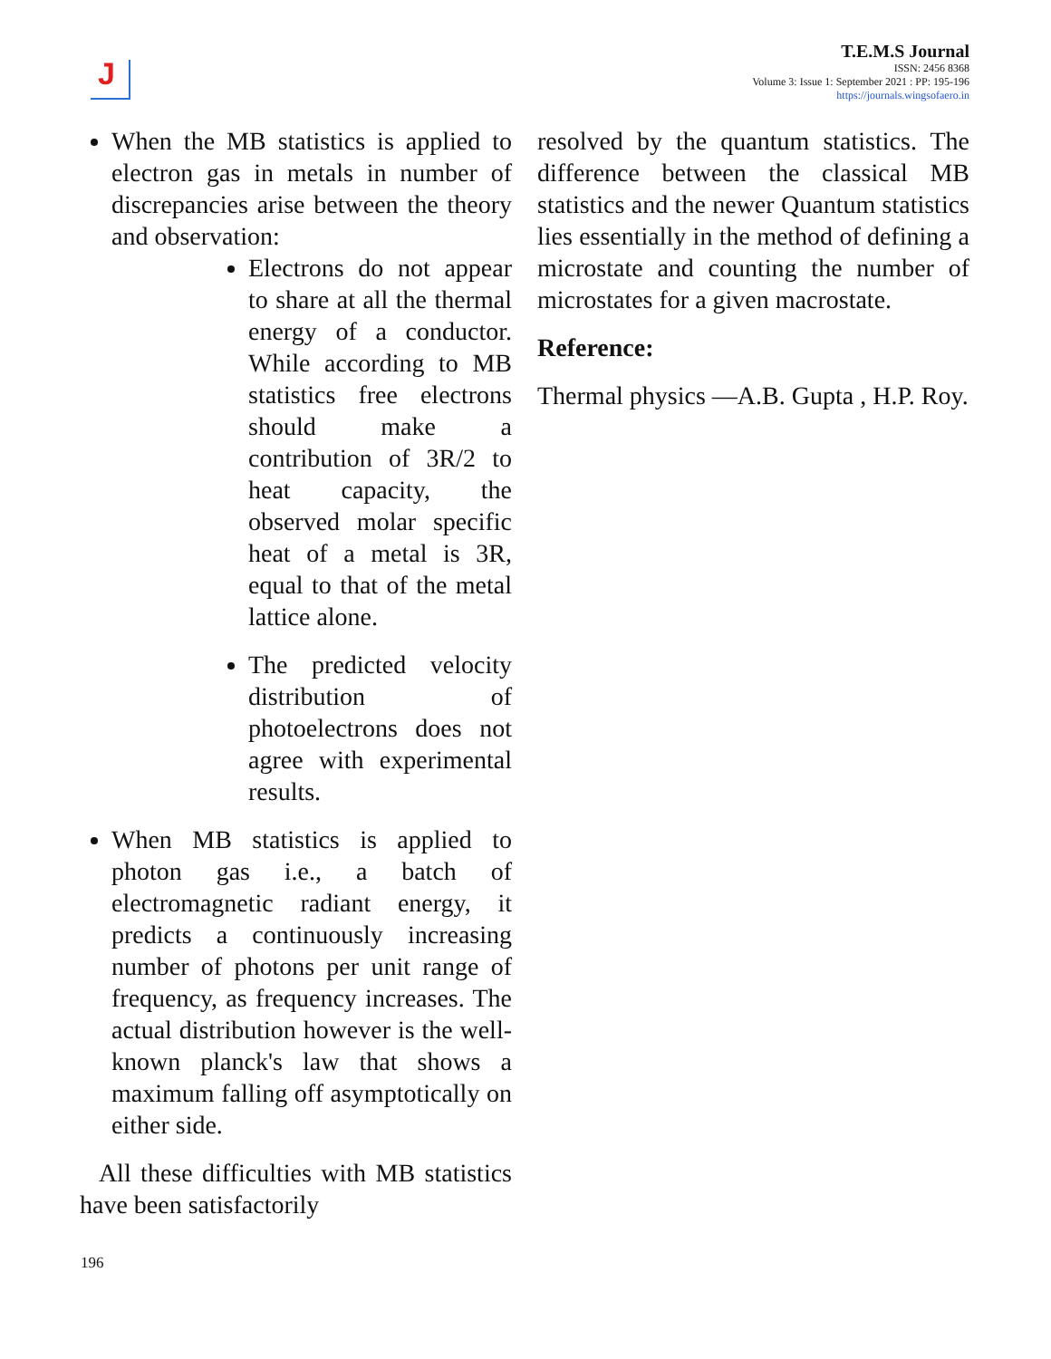J
T.E.M.S Journal
ISSN: 2456 8368
Volume 3: Issue 1: September 2021 : PP: 195-196
https://journals.wingsofaero.in
When the MB statistics is applied to electron gas in metals in number of discrepancies arise between the theory and observation:
Electrons do not appear to share at all the thermal energy of a conductor. While according to MB statistics free electrons should make a contribution of 3R/2 to heat capacity, the observed molar specific heat of a metal is 3R, equal to that of the metal lattice alone.
The predicted velocity distribution of photoelectrons does not agree with experimental results.
When MB statistics is applied to photon gas i.e., a batch of electromagnetic radiant energy, it predicts a continuously increasing number of photons per unit range of frequency, as frequency increases. The actual distribution however is the well-known planck's law that shows a maximum falling off asymptotically on either side.
All these difficulties with MB statistics have been satisfactorily
resolved by the quantum statistics. The difference between the classical MB statistics and the newer Quantum statistics lies essentially in the method of defining a microstate and counting the number of microstates for a given macrostate.
Reference:
Thermal physics —A.B. Gupta , H.P. Roy.
196